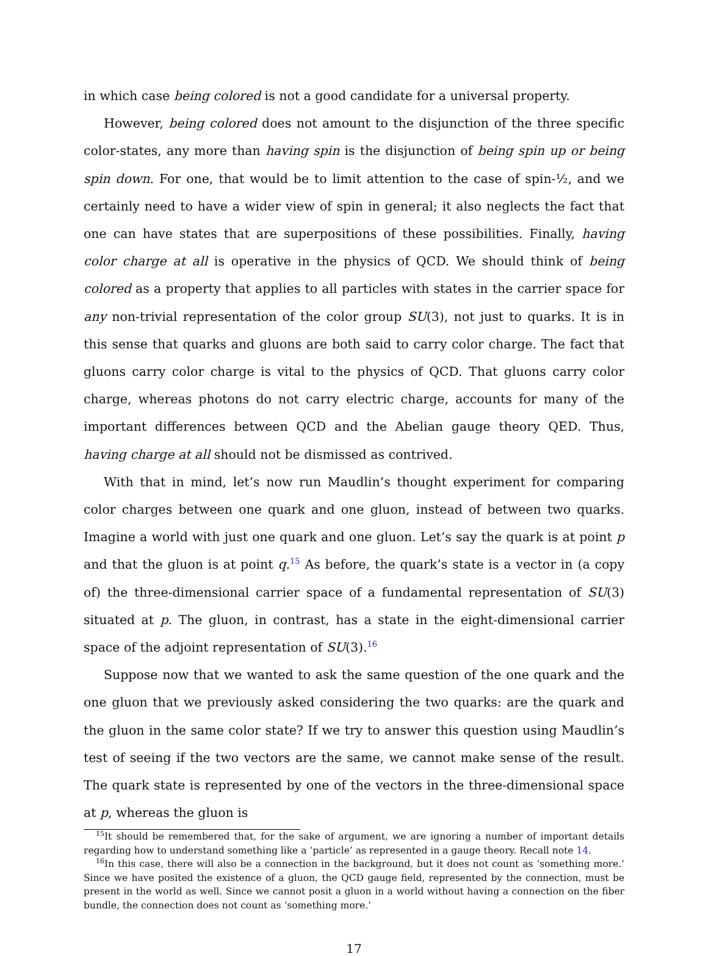in which case being colored is not a good candidate for a universal property.
However, being colored does not amount to the disjunction of the three specific color-states, any more than having spin is the disjunction of being spin up or being spin down. For one, that would be to limit attention to the case of spin-½, and we certainly need to have a wider view of spin in general; it also neglects the fact that one can have states that are superpositions of these possibilities. Finally, having color charge at all is operative in the physics of QCD. We should think of being colored as a property that applies to all particles with states in the carrier space for any non-trivial representation of the color group SU(3), not just to quarks. It is in this sense that quarks and gluons are both said to carry color charge. The fact that gluons carry color charge is vital to the physics of QCD. That gluons carry color charge, whereas photons do not carry electric charge, accounts for many of the important differences between QCD and the Abelian gauge theory QED. Thus, having charge at all should not be dismissed as contrived.
With that in mind, let’s now run Maudlin’s thought experiment for comparing color charges between one quark and one gluon, instead of between two quarks. Imagine a world with just one quark and one gluon. Let’s say the quark is at point p and that the gluon is at point q.<sup>15</sup> As before, the quark’s state is a vector in (a copy of) the three-dimensional carrier space of a fundamental representation of SU(3) situated at p. The gluon, in contrast, has a state in the eight-dimensional carrier space of the adjoint representation of SU(3).<sup>16</sup>
Suppose now that we wanted to ask the same question of the one quark and the one gluon that we previously asked considering the two quarks: are the quark and the gluon in the same color state? If we try to answer this question using Maudlin’s test of seeing if the two vectors are the same, we cannot make sense of the result. The quark state is represented by one of the vectors in the three-dimensional space at p, whereas the gluon is
<sup>15</sup> It should be remembered that, for the sake of argument, we are ignoring a number of important details regarding how to understand something like a ‘particle’ as represented in a gauge theory. Recall note 14.
<sup>16</sup> In this case, there will also be a connection in the background, but it does not count as ‘something more.’ Since we have posited the existence of a gluon, the QCD gauge field, represented by the connection, must be present in the world as well. Since we cannot posit a gluon in a world without having a connection on the fiber bundle, the connection does not count as ‘something more.’
17